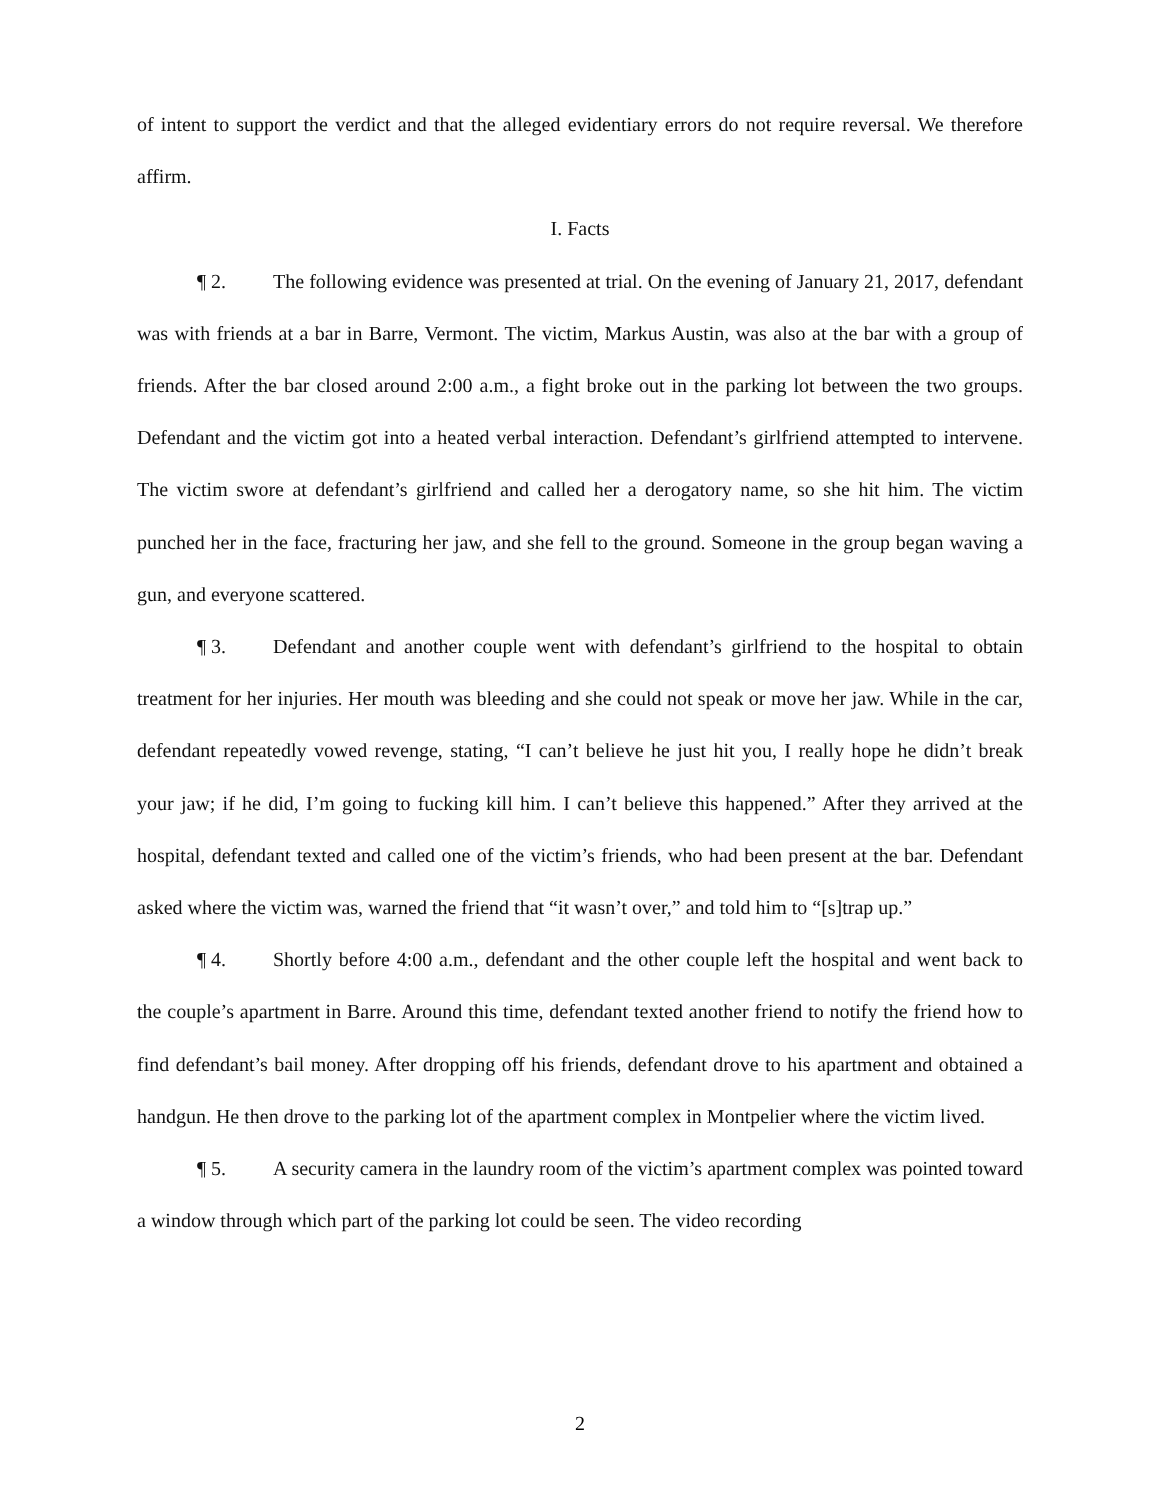of intent to support the verdict and that the alleged evidentiary errors do not require reversal. We therefore affirm.
I. Facts
¶ 2. The following evidence was presented at trial. On the evening of January 21, 2017, defendant was with friends at a bar in Barre, Vermont. The victim, Markus Austin, was also at the bar with a group of friends. After the bar closed around 2:00 a.m., a fight broke out in the parking lot between the two groups. Defendant and the victim got into a heated verbal interaction. Defendant’s girlfriend attempted to intervene. The victim swore at defendant’s girlfriend and called her a derogatory name, so she hit him. The victim punched her in the face, fracturing her jaw, and she fell to the ground. Someone in the group began waving a gun, and everyone scattered.
¶ 3. Defendant and another couple went with defendant’s girlfriend to the hospital to obtain treatment for her injuries. Her mouth was bleeding and she could not speak or move her jaw. While in the car, defendant repeatedly vowed revenge, stating, “I can’t believe he just hit you, I really hope he didn’t break your jaw; if he did, I’m going to fucking kill him. I can’t believe this happened.” After they arrived at the hospital, defendant texted and called one of the victim’s friends, who had been present at the bar. Defendant asked where the victim was, warned the friend that “it wasn’t over,” and told him to “[s]trap up.”
¶ 4. Shortly before 4:00 a.m., defendant and the other couple left the hospital and went back to the couple’s apartment in Barre. Around this time, defendant texted another friend to notify the friend how to find defendant’s bail money. After dropping off his friends, defendant drove to his apartment and obtained a handgun. He then drove to the parking lot of the apartment complex in Montpelier where the victim lived.
¶ 5. A security camera in the laundry room of the victim’s apartment complex was pointed toward a window through which part of the parking lot could be seen. The video recording
2